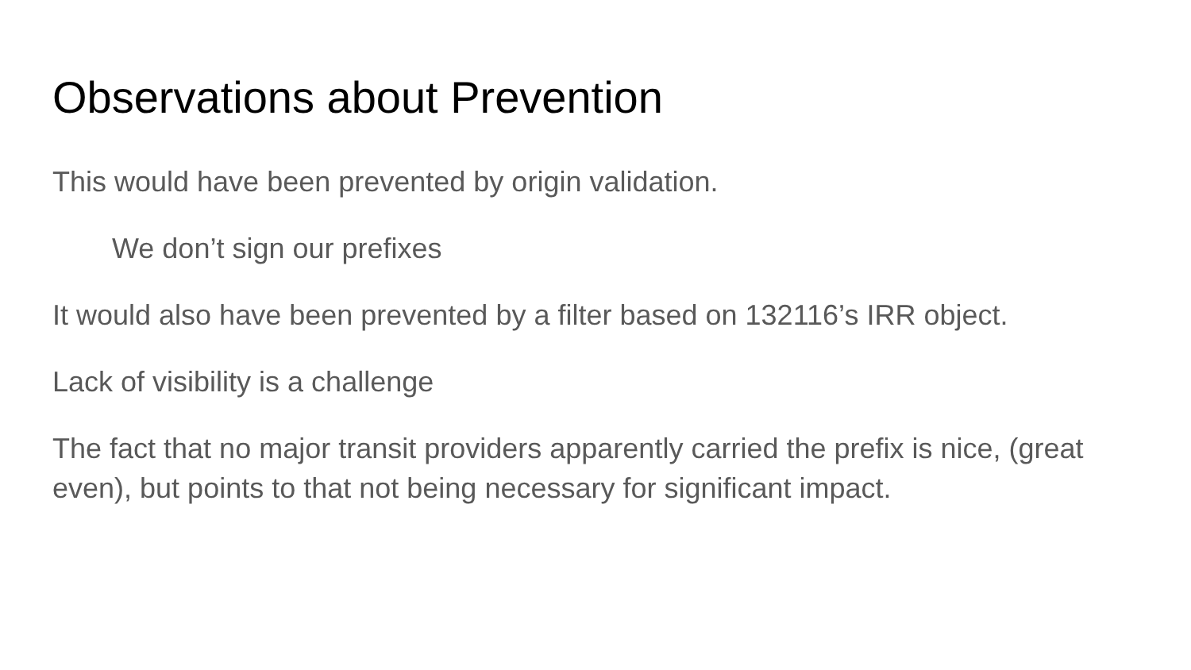Observations about Prevention
This would have been prevented by origin validation.
We don’t sign our prefixes
It would also have been prevented by a filter based on 132116’s IRR object.
Lack of visibility is a challenge
The fact that no major transit providers apparently carried the prefix is nice, (great even), but points to that not being necessary for significant impact.